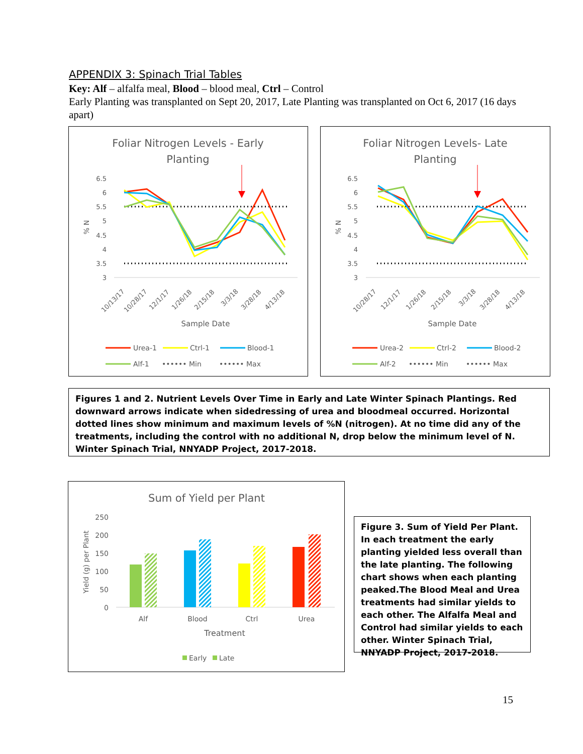APPENDIX 3: Spinach Trial Tables
Key: Alf – alfalfa meal, Blood – blood meal, Ctrl – Control
Early Planting was transplanted on Sept 20, 2017, Late Planting was transplanted on Oct 6, 2017 (16 days apart)
Foliar Nitrogen Levels - Early
Planting
6.5
6
5.5
5
4.5
4
3.5
3
% N
10/13/17
10/28/17
12/1/17
1/26/18
2/15/18
3/3/18
3/28/18
4/13/18
Sample Date
Urea-1
Ctrl-1
Blood-1
Alf-1
•••••• Min
•••••• Max
Foliar Nitrogen Levels- Late
Planting
6.5
6
5.5
5
4.5
4
3.5
3
% N
10/28/17
12/1/17
1/26/18
2/15/18
3/3/18
3/28/18
4/13/18
Sample Date
Urea-2
Ctrl-2
Blood-2
Alf-2
•••••• Min
•••••• Max
Figures 1 and 2. Nutrient Levels Over Time in Early and Late Winter Spinach Plantings. Red downward arrows indicate when sidedressing of urea and bloodmeal occurred. Horizontal dotted lines show minimum and maximum levels of %N (nitrogen). At no time did any of the treatments, including the control with no additional N, drop below the minimum level of N. Winter Spinach Trial, NNYADP Project, 2017-2018.
Sum of Yield per Plant
250
200
150
100
50
0
Yield (g) per Plant
Alf
Blood
Ctrl
Urea
Treatment
Early
Late
Figure 3. Sum of Yield Per Plant. In each treatment the early planting yielded less overall than the late planting. The following chart shows when each planting peaked.The Blood Meal and Urea treatments had similar yields to each other. The Alfalfa Meal and Control had similar yields to each other. Winter Spinach Trial, NNYADP Project, 2017-2018.
15